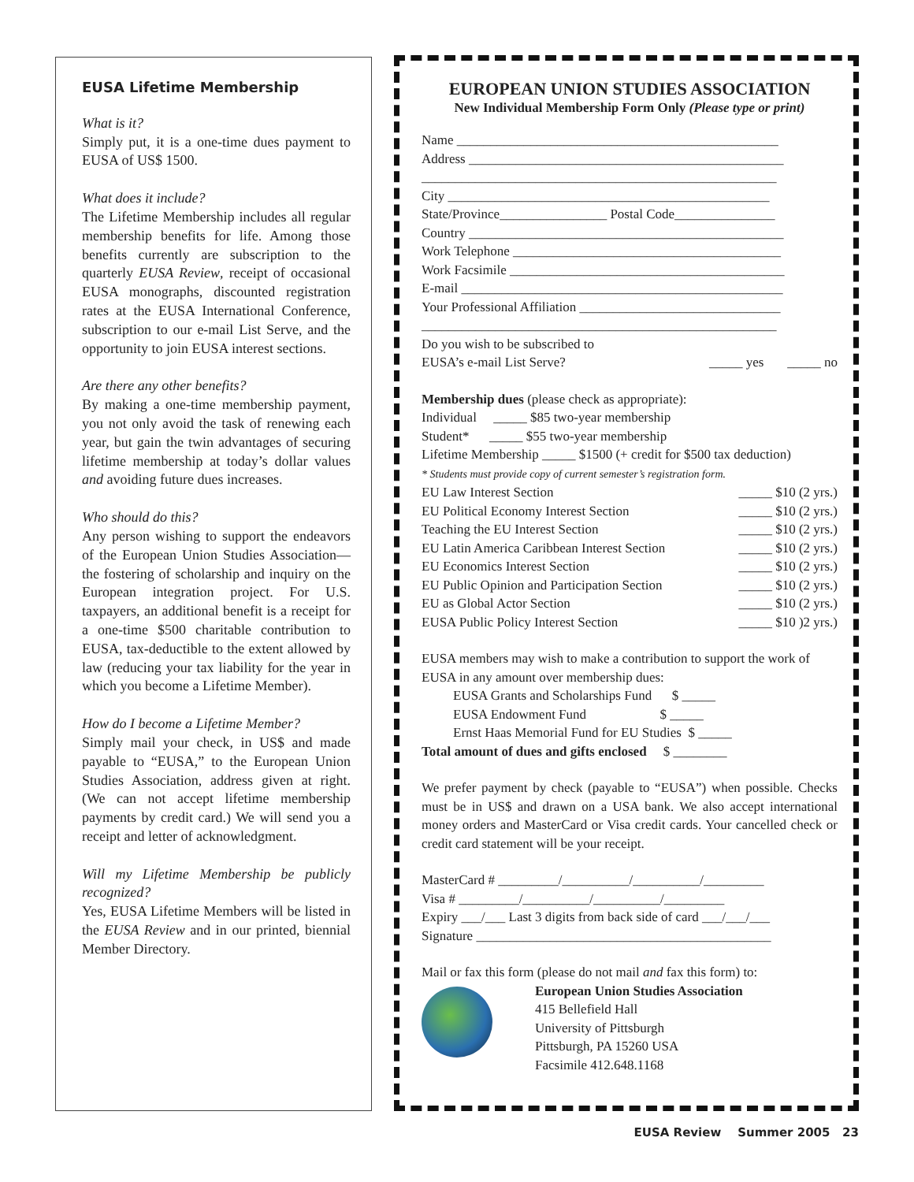EUSA Lifetime Membership
What is it?
Simply put, it is a one-time dues payment to EUSA of US$ 1500.
What does it include?
The Lifetime Membership includes all regular membership benefits for life. Among those benefits currently are subscription to the quarterly EUSA Review, receipt of occasional EUSA monographs, discounted registration rates at the EUSA International Conference, subscription to our e-mail List Serve, and the opportunity to join EUSA interest sections.
Are there any other benefits?
By making a one-time membership payment, you not only avoid the task of renewing each year, but gain the twin advantages of securing lifetime membership at today’s dollar values and avoiding future dues increases.
Who should do this?
Any person wishing to support the endeavors of the European Union Studies Association—the fostering of scholarship and inquiry on the European integration project. For U.S. taxpayers, an additional benefit is a receipt for a one-time $500 charitable contribution to EUSA, tax-deductible to the extent allowed by law (reducing your tax liability for the year in which you become a Lifetime Member).
How do I become a Lifetime Member?
Simply mail your check, in US$ and made payable to “EUSA,” to the European Union Studies Association, address given at right. (We can not accept lifetime membership payments by credit card.) We will send you a receipt and letter of acknowledgment.
Will my Lifetime Membership be publicly recognized?
Yes, EUSA Lifetime Members will be listed in the EUSA Review and in our printed, biennial Member Directory.
EUROPEAN UNION STUDIES ASSOCIATION
New Individual Membership Form Only (Please type or print)
Name ________________________________________________
Address _______________________________________________
_____________________________________________________
City ________________________________________________
State/Province________________ Postal Code_______________
Country _______________________________________________
Work Telephone ________________________________________
Work Facsimile _________________________________________
E-mail ________________________________________________
Your Professional Affiliation ______________________________
_____________________________________________________
Do you wish to be subscribed to
EUSA’s e-mail List Serve? _____ yes _____ no
Membership dues (please check as appropriate):
Individual _____ $85 two-year membership
Student* _____ $55 two-year membership
Lifetime Membership _____ $1500 (+ credit for $500 tax deduction)
* Students must provide copy of current semester’s registration form.
EU Law Interest Section _____ $10 (2 yrs.)
EU Political Economy Interest Section _____ $10 (2 yrs.)
Teaching the EU Interest Section _____ $10 (2 yrs.)
EU Latin America Caribbean Interest Section _____ $10 (2 yrs.)
EU Economics Interest Section _____ $10 (2 yrs.)
EU Public Opinion and Participation Section _____ $10 (2 yrs.)
EU as Global Actor Section _____ $10 (2 yrs.)
EUSA Public Policy Interest Section _____ $10 )2 yrs.)
EUSA members may wish to make a contribution to support the work of EUSA in any amount over membership dues:
EUSA Grants and Scholarships Fund $ _____
EUSA Endowment Fund $ _____
Ernst Haas Memorial Fund for EU Studies $ _____
Total amount of dues and gifts enclosed $ ________
We prefer payment by check (payable to “EUSA”) when possible. Checks must be in US$ and drawn on a USA bank. We also accept international money orders and MasterCard or Visa credit cards. Your cancelled check or credit card statement will be your receipt.
MasterCard # _________/__________/__________/_________
Visa # _________/__________/__________/_________
Expiry ___/___ Last 3 digits from back side of card ___/___/___
Signature ____________________________________________
Mail or fax this form (please do not mail and fax this form) to:
European Union Studies Association
415 Bellefield Hall
University of Pittsburgh
Pittsburgh, PA 15260 USA
Facsimile 412.648.1168
EUSA Review Summer 2005 23